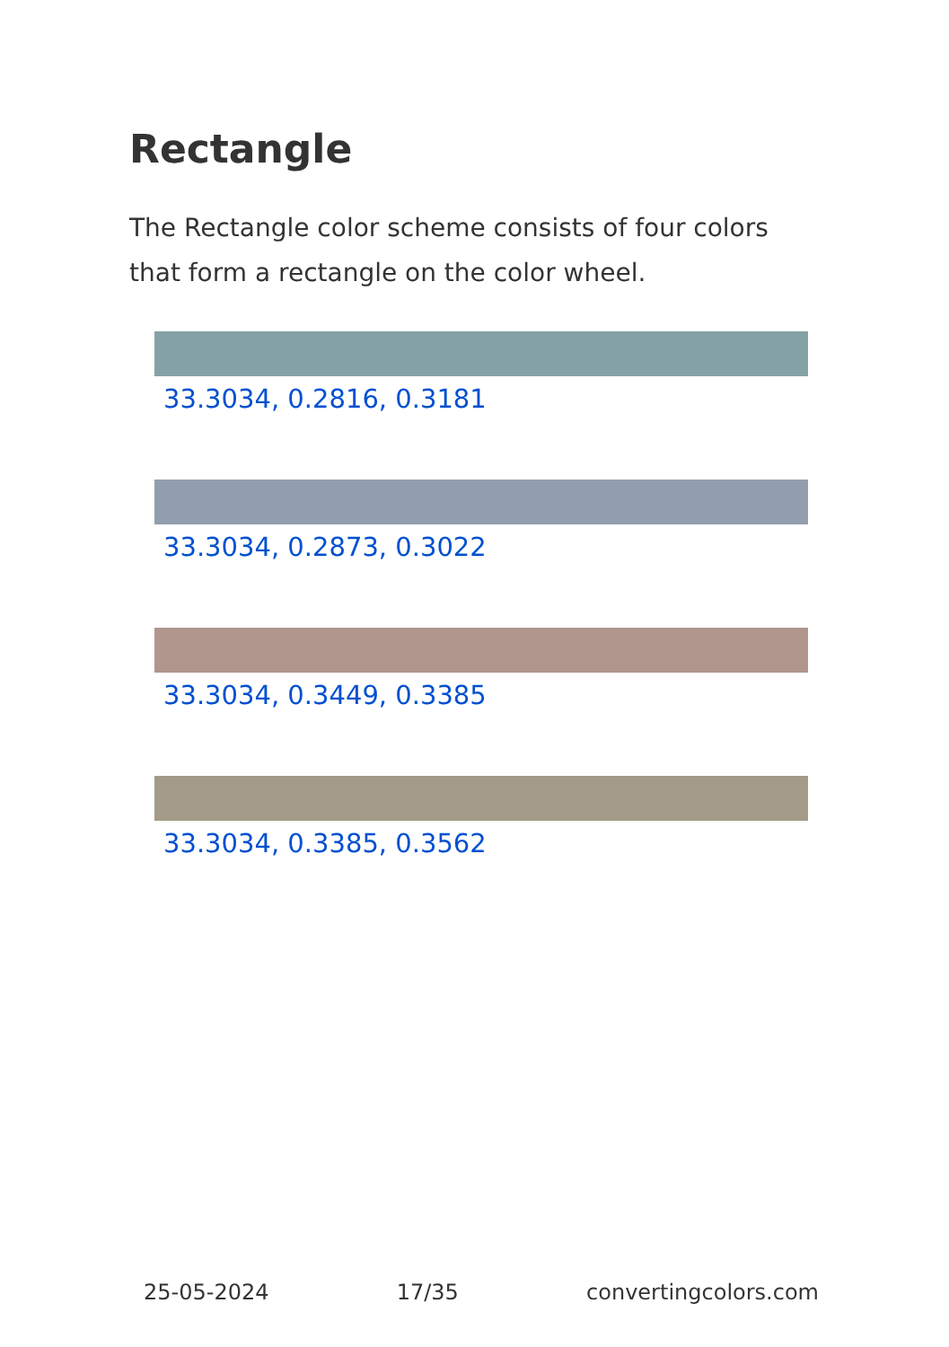Rectangle
The Rectangle color scheme consists of four colors that form a rectangle on the color wheel.
33.3034, 0.2816, 0.3181
33.3034, 0.2873, 0.3022
33.3034, 0.3449, 0.3385
33.3034, 0.3385, 0.3562
25-05-2024 17/35 convertingcolors.com